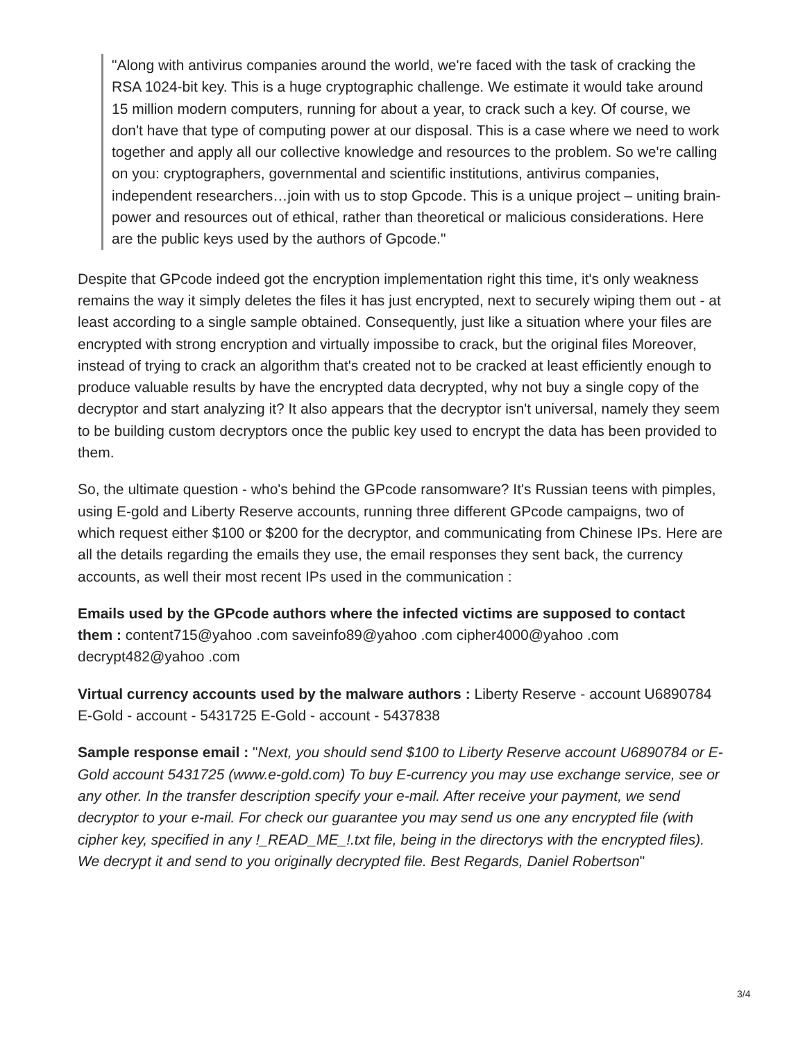"Along with antivirus companies around the world, we're faced with the task of cracking the RSA 1024-bit key. This is a huge cryptographic challenge. We estimate it would take around 15 million modern computers, running for about a year, to crack such a key. Of course, we don't have that type of computing power at our disposal. This is a case where we need to work together and apply all our collective knowledge and resources to the problem. So we're calling on you: cryptographers, governmental and scientific institutions, antivirus companies, independent researchers…join with us to stop Gpcode. This is a unique project – uniting brain-power and resources out of ethical, rather than theoretical or malicious considerations. Here are the public keys used by the authors of Gpcode."
Despite that GPcode indeed got the encryption implementation right this time, it's only weakness remains the way it simply deletes the files it has just encrypted, next to securely wiping them out - at least according to a single sample obtained. Consequently, just like a situation where your files are encrypted with strong encryption and virtually impossibe to crack, but the original files Moreover, instead of trying to crack an algorithm that's created not to be cracked at least efficiently enough to produce valuable results by have the encrypted data decrypted, why not buy a single copy of the decryptor and start analyzing it? It also appears that the decryptor isn't universal, namely they seem to be building custom decryptors once the public key used to encrypt the data has been provided to them.
So, the ultimate question - who's behind the GPcode ransomware? It's Russian teens with pimples, using E-gold and Liberty Reserve accounts, running three different GPcode campaigns, two of which request either $100 or $200 for the decryptor, and communicating from Chinese IPs. Here are all the details regarding the emails they use, the email responses they sent back, the currency accounts, as well their most recent IPs used in the communication :
Emails used by the GPcode authors where the infected victims are supposed to contact them : content715@yahoo .com saveinfo89@yahoo .com cipher4000@yahoo .com decrypt482@yahoo .com
Virtual currency accounts used by the malware authors : Liberty Reserve - account U6890784 E-Gold - account - 5431725 E-Gold - account - 5437838
Sample response email : "Next, you should send $100 to Liberty Reserve account U6890784 or E-Gold account 5431725 (www.e-gold.com) To buy E-currency you may use exchange service, see or any other. In the transfer description specify your e-mail. After receive your payment, we send decryptor to your e-mail. For check our guarantee you may send us one any encrypted file (with cipher key, specified in any !_READ_ME_!.txt file, being in the directorys with the encrypted files). We decrypt it and send to you originally decrypted file. Best Regards, Daniel Robertson"
3/4